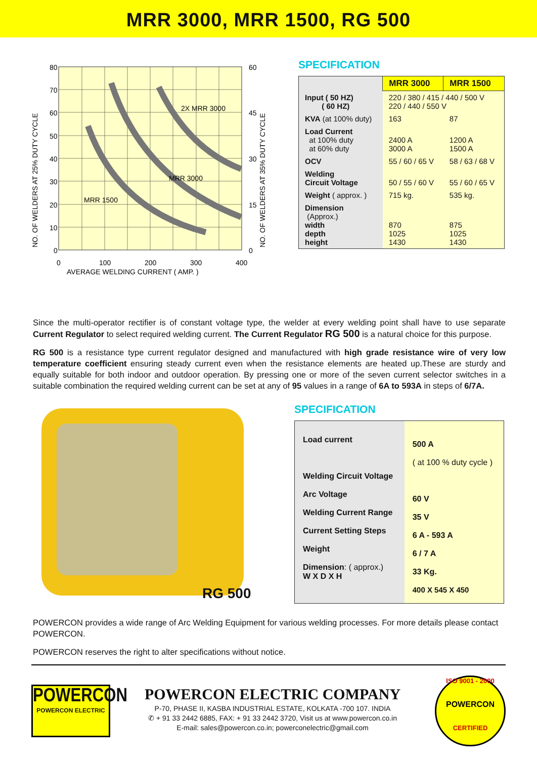MRR 3000, MRR 1500, RG 500
80
70
60
50
40
30
20
10
0
60
45
30
15
0
0
100
200
300
400
AVERAGE WELDING CURRENT ( AMP. )
2X MRR 3000
MRR 3000
MRR 1500
NO. OF WELDERS AT 25% DUTY CYCLE
NO. OF WELDERS AT 35% DUTY CYCLE
SPECIFICATION
| | MRR 3000 | MRR 1500 |
| --- | --- | --- |
| Input ( 50 HZ) ( 60 HZ) | 220 / 380 / 415 / 440 / 500 V 220 / 440 / 550 V | |
| KVA (at 100% duty) | 163 | 87 |
| Load Current at 100% duty at 60% duty | 2400 A 3000 A | 1200 A 1500 A |
| OCV | 55 / 60 / 65 V | 58 / 63 / 68 V |
| Welding Circuit Voltage | 50 / 55 / 60 V | 55 / 60 / 65 V |
| Weight ( approx. ) | 715 kg. | 535 kg. |
| Dimension (Approx.) width depth height | 870 1025 1430 | 875 1025 1430 |
Since the multi-operator rectifier is of constant voltage type, the welder at every welding point shall have to use separate Current Regulator to select required welding current. The Current Regulator RG 500 is a natural choice for this purpose.
RG 500 is a resistance type current regulator designed and manufactured with high grade resistance wire of very low temperature coefficient ensuring steady current even when the resistance elements are heated up.These are sturdy and equally suitable for both indoor and outdoor operation. By pressing one or more of the seven current selector switches in a suitable combination the required welding current can be set at any of 95 values in a range of 6A to 593A in steps of 6/7A.
RG 500
SPECIFICATION
| Load current Welding Circuit Voltage Arc Voltage Welding Current Range Current Setting Steps Weight Dimension : ( approx.) W X D X H | 500 A ( at 100 % duty cycle ) 60 V 35 V 6 A - 593 A 6 / 7 A 33 Kg. 400 X 545 X 450 |
POWERCON provides a wide range of Arc Welding Equipment for various welding processes. For more details please contact POWERCON.
POWERCON reserves the right to alter specifications without notice.
POWERCON
POWERCON ELECTRIC
POWERCON ELECTRIC COMPANY
P-70, PHASE II, KASBA INDUSTRIAL ESTATE, KOLKATA -700 107. INDIA
✆ + 91 33 2442 6885, FAX: + 91 33 2442 3720, Visit us at www.powercon.co.in
E-mail: sales@powercon.co.in; powerconelectric@gmail.com
ISO 9001 - 2000
POWERCON
CERTIFIED